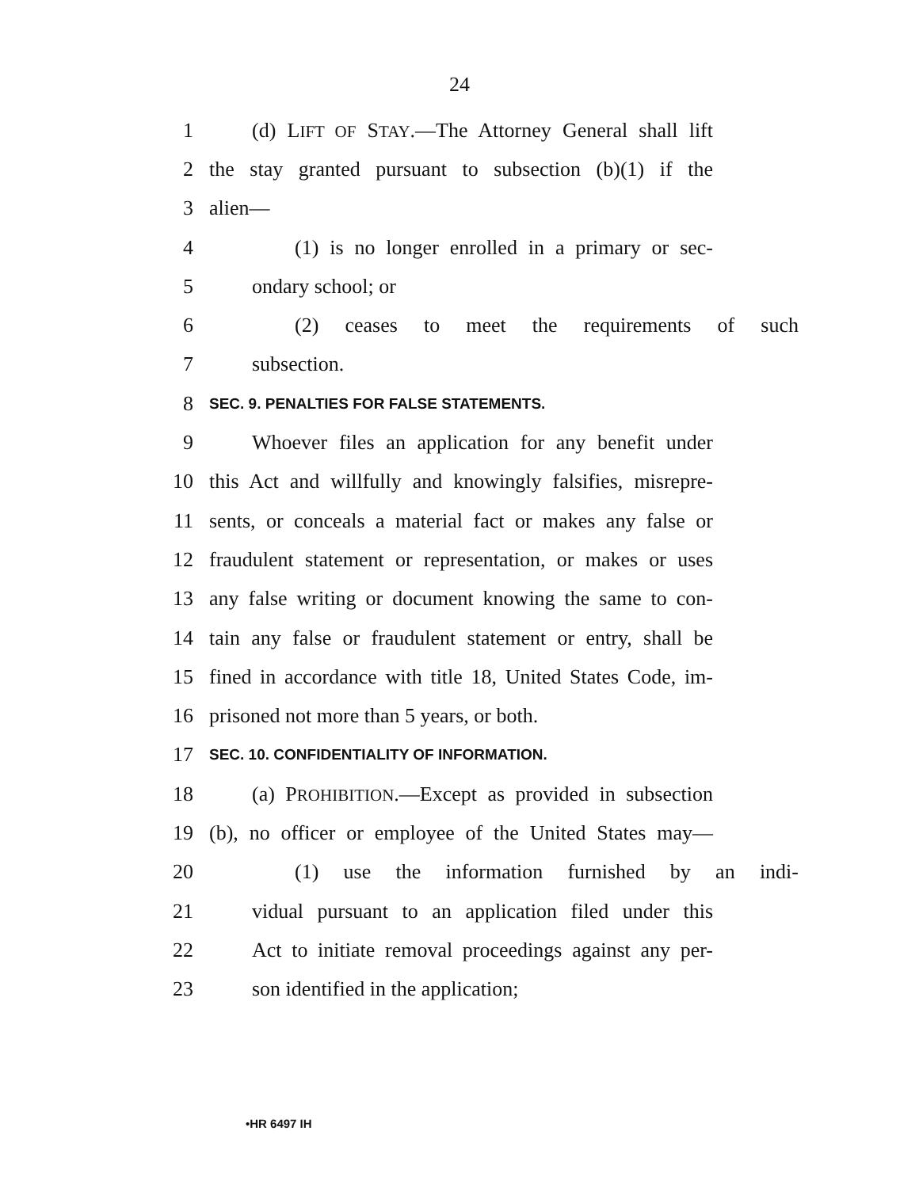24
1 (d) LIFT OF STAY.—The Attorney General shall lift
2 the stay granted pursuant to subsection (b)(1) if the
3 alien—
4 (1) is no longer enrolled in a primary or sec-
5 ondary school; or
6 (2) ceases to meet the requirements of such
7 subsection.
8 SEC. 9. PENALTIES FOR FALSE STATEMENTS.
9 Whoever files an application for any benefit under
10 this Act and willfully and knowingly falsifies, misrepre-
11 sents, or conceals a material fact or makes any false or
12 fraudulent statement or representation, or makes or uses
13 any false writing or document knowing the same to con-
14 tain any false or fraudulent statement or entry, shall be
15 fined in accordance with title 18, United States Code, im-
16 prisoned not more than 5 years, or both.
17 SEC. 10. CONFIDENTIALITY OF INFORMATION.
18 (a) PROHIBITION.—Except as provided in subsection
19 (b), no officer or employee of the United States may—
20 (1) use the information furnished by an indi-
21 vidual pursuant to an application filed under this
22 Act to initiate removal proceedings against any per-
23 son identified in the application;
•HR 6497 IH